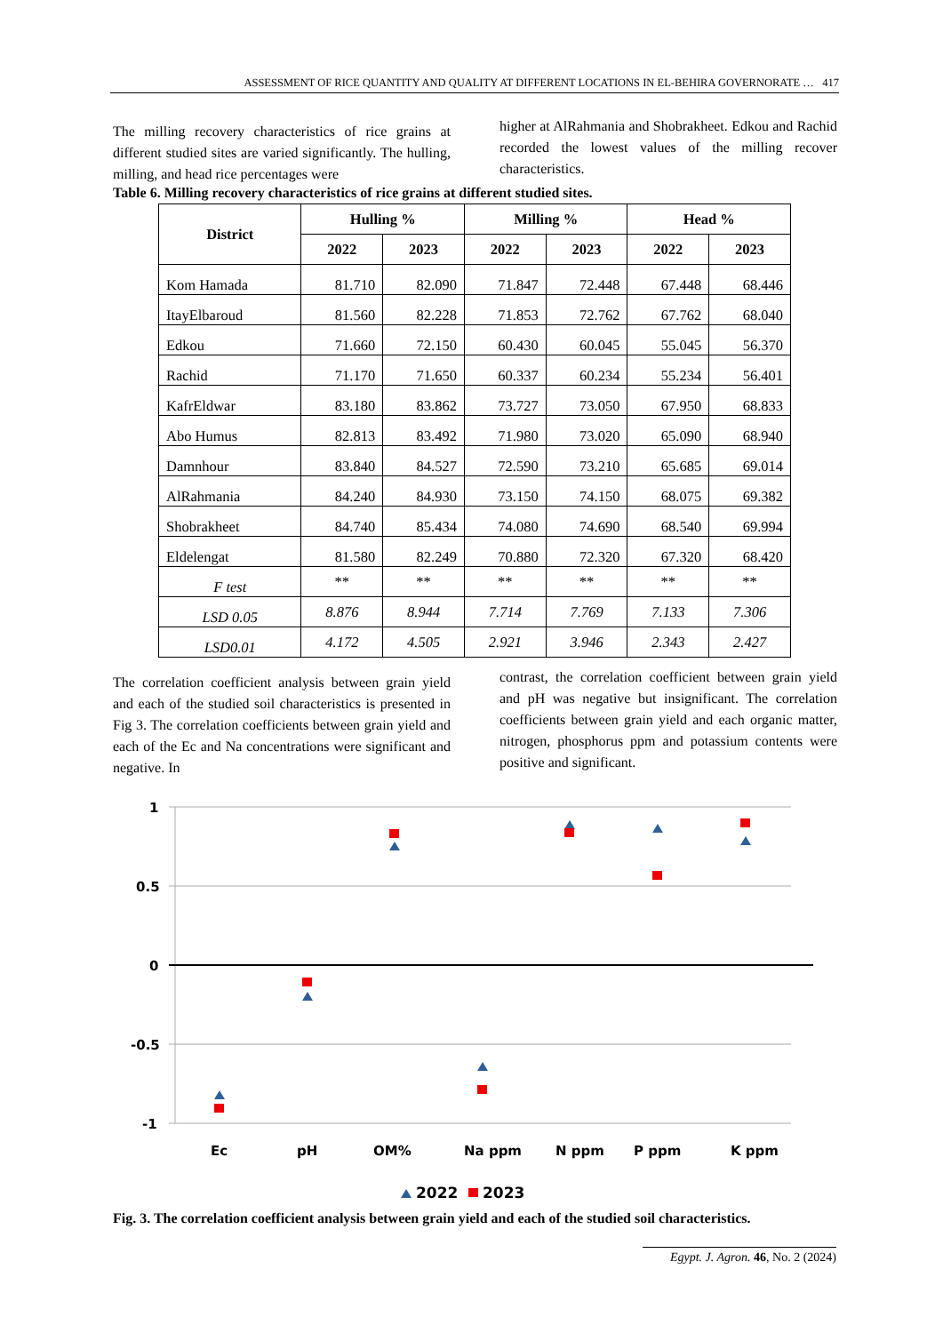ASSESSMENT OF RICE QUANTITY AND QUALITY AT DIFFERENT LOCATIONS IN EL-BEHIRA GOVERNORATE … 417
The milling recovery characteristics of rice grains at different studied sites are varied significantly. The hulling, milling, and head rice percentages were
higher at AlRahmania and Shobrakheet. Edkou and Rachid recorded the lowest values of the milling recover characteristics.
Table 6. Milling recovery characteristics of rice grains at different studied sites.
| District | Hulling % | | Milling % | | Head % | |
| --- | --- | --- | --- | --- | --- | --- |
| | 2022 | 2023 | 2022 | 2023 | 2022 | 2023 |
| Kom Hamada | 81.710 | 82.090 | 71.847 | 72.448 | 67.448 | 68.446 |
| ItayElbaroud | 81.560 | 82.228 | 71.853 | 72.762 | 67.762 | 68.040 |
| Edkou | 71.660 | 72.150 | 60.430 | 60.045 | 55.045 | 56.370 |
| Rachid | 71.170 | 71.650 | 60.337 | 60.234 | 55.234 | 56.401 |
| KafrEldwar | 83.180 | 83.862 | 73.727 | 73.050 | 67.950 | 68.833 |
| Abo Humus | 82.813 | 83.492 | 71.980 | 73.020 | 65.090 | 68.940 |
| Damnhour | 83.840 | 84.527 | 72.590 | 73.210 | 65.685 | 69.014 |
| AlRahmania | 84.240 | 84.930 | 73.150 | 74.150 | 68.075 | 69.382 |
| Shobrakheet | 84.740 | 85.434 | 74.080 | 74.690 | 68.540 | 69.994 |
| Eldelengat | 81.580 | 82.249 | 70.880 | 72.320 | 67.320 | 68.420 |
| F test | ** | ** | ** | ** | ** | ** |
| LSD 0.05 | 8.876 | 8.944 | 7.714 | 7.769 | 7.133 | 7.306 |
| LSD0.01 | 4.172 | 4.505 | 2.921 | 3.946 | 2.343 | 2.427 |
The correlation coefficient analysis between grain yield and each of the studied soil characteristics is presented in Fig 3. The correlation coefficients between grain yield and each of the Ec and Na concentrations were significant and negative. In
contrast, the correlation coefficient between grain yield and pH was negative but insignificant. The correlation coefficients between grain yield and each organic matter, nitrogen, phosphorus ppm and potassium contents were positive and significant.
1
0.5
0
-0.5
-1
Ec
pH
OM%
Na ppm
N ppm
P ppm
K ppm
2022
2023
Fig. 3. The correlation coefficient analysis between grain yield and each of the studied soil characteristics.
Egypt. J. Agron. 46, No. 2 (2024)